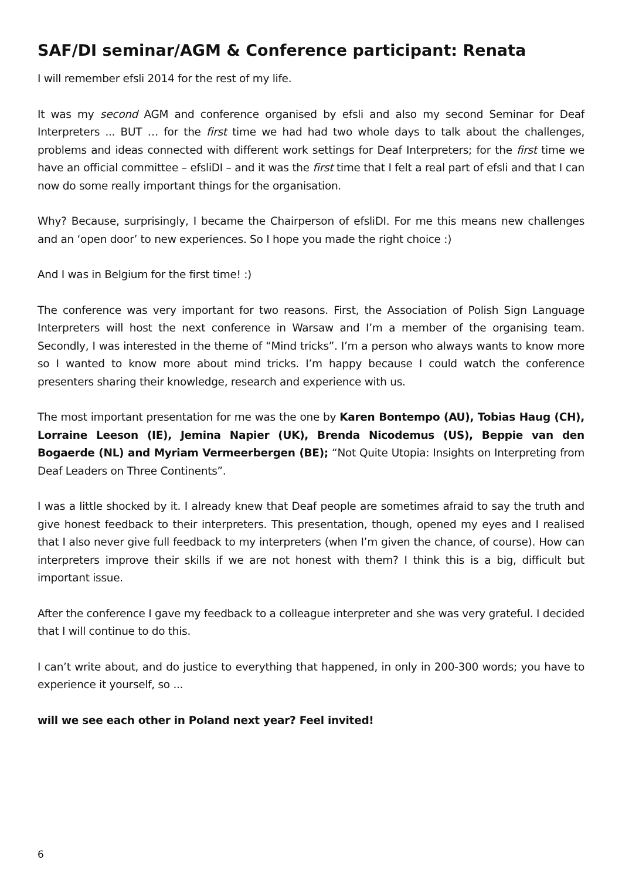SAF/DI seminar/AGM & Conference participant: Renata
I will remember efsli 2014 for the rest of my life.
It was my second AGM and conference organised by efsli and also my second Seminar for Deaf Interpreters ... BUT … for the first time we had had two whole days to talk about the challenges, problems and ideas connected with different work settings for Deaf Interpreters; for the first time we have an official committee – efsliDI – and it was the first time that I felt a real part of efsli and that I can now do some really important things for the organisation.
Why? Because, surprisingly, I became the Chairperson of efsliDI. For me this means new challenges and an ‘open door’ to new experiences. So I hope you made the right choice :)
And I was in Belgium for the first time! :)
The conference was very important for two reasons. First, the Association of Polish Sign Language Interpreters will host the next conference in Warsaw and I’m a member of the organising team. Secondly, I was interested in the theme of “Mind tricks”. I’m a person who always wants to know more so I wanted to know more about mind tricks. I’m happy because I could watch the conference presenters sharing their knowledge, research and experience with us.
The most important presentation for me was the one by Karen Bontempo (AU), Tobias Haug (CH), Lorraine Leeson (IE), Jemina Napier (UK), Brenda Nicodemus (US), Beppie van den Bogaerde (NL) and Myriam Vermeerbergen (BE); “Not Quite Utopia: Insights on Interpreting from Deaf Leaders on Three Continents”.
I was a little shocked by it. I already knew that Deaf people are sometimes afraid to say the truth and give honest feedback to their interpreters. This presentation, though, opened my eyes and I realised that I also never give full feedback to my interpreters (when I’m given the chance, of course). How can interpreters improve their skills if we are not honest with them? I think this is a big, difficult but important issue.
After the conference I gave my feedback to a colleague interpreter and she was very grateful. I decided that I will continue to do this.
I can’t write about, and do justice to everything that happened, in only in 200-300 words; you have to experience it yourself, so ...
will we see each other in Poland next year? Feel invited!
6